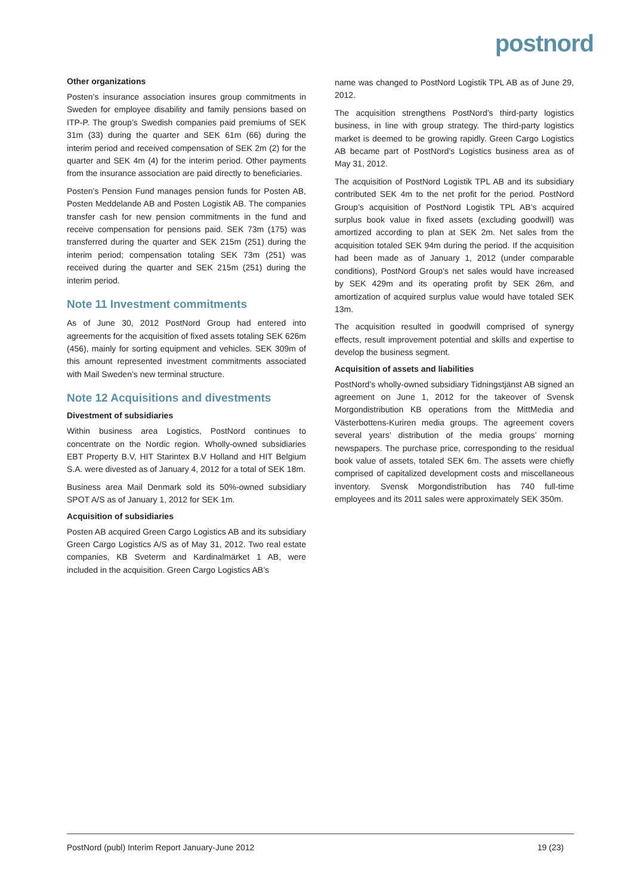postnord
Other organizations
Posten’s insurance association insures group commitments in Sweden for employee disability and family pensions based on ITP-P. The group’s Swedish companies paid premiums of SEK 31m (33) during the quarter and SEK 61m (66) during the interim period and received compensation of SEK 2m (2) for the quarter and SEK 4m (4) for the interim period. Other payments from the insurance association are paid directly to beneficiaries.
Posten’s Pension Fund manages pension funds for Posten AB, Posten Meddelande AB and Posten Logistik AB. The companies transfer cash for new pension commitments in the fund and receive compensation for pensions paid. SEK 73m (175) was transferred during the quarter and SEK 215m (251) during the interim period; compensation totaling SEK 73m (251) was received during the quarter and SEK 215m (251) during the interim period.
Note 11 Investment commitments
As of June 30, 2012 PostNord Group had entered into agreements for the acquisition of fixed assets totaling SEK 626m (456), mainly for sorting equipment and vehicles. SEK 309m of this amount represented investment commitments associated with Mail Sweden’s new terminal structure.
Note 12 Acquisitions and divestments
Divestment of subsidiaries
Within business area Logistics, PostNord continues to concentrate on the Nordic region. Wholly-owned subsidiaries EBT Property B.V, HIT Starintex B.V Holland and HIT Belgium S.A. were divested as of January 4, 2012 for a total of SEK 18m.
Business area Mail Denmark sold its 50%-owned subsidiary SPOT A/S as of January 1, 2012 for SEK 1m.
Acquisition of subsidiaries
Posten AB acquired Green Cargo Logistics AB and its subsidiary Green Cargo Logistics A/S as of May 31, 2012. Two real estate companies, KB Sveterm and Kardinalmärket 1 AB, were included in the acquisition. Green Cargo Logistics AB’s
name was changed to PostNord Logistik TPL AB as of June 29, 2012.
The acquisition strengthens PostNord’s third-party logistics business, in line with group strategy. The third-party logistics market is deemed to be growing rapidly. Green Cargo Logistics AB became part of PostNord’s Logistics business area as of May 31, 2012.
The acquisition of PostNord Logistik TPL AB and its subsidiary contributed SEK 4m to the net profit for the period. PostNord Group’s acquisition of PostNord Logistik TPL AB’s acquired surplus book value in fixed assets (excluding goodwill) was amortized according to plan at SEK 2m. Net sales from the acquisition totaled SEK 94m during the period. If the acquisition had been made as of January 1, 2012 (under comparable conditions), PostNord Group’s net sales would have increased by SEK 429m and its operating profit by SEK 26m, and amortization of acquired surplus value would have totaled SEK 13m.
The acquisition resulted in goodwill comprised of synergy effects, result improvement potential and skills and expertise to develop the business segment.
Acquisition of assets and liabilities
PostNord’s wholly-owned subsidiary Tidningstjänst AB signed an agreement on June 1, 2012 for the takeover of Svensk Morgondistribution KB operations from the MittMedia and Västerbottens-Kuriren media groups. The agreement covers several years’ distribution of the media groups’ morning newspapers. The purchase price, corresponding to the residual book value of assets, totaled SEK 6m. The assets were chiefly comprised of capitalized development costs and miscellaneous inventory. Svensk Morgondistribution has 740 full-time employees and its 2011 sales were approximately SEK 350m.
PostNord (publ) Interim Report January-June 2012 19 (23)